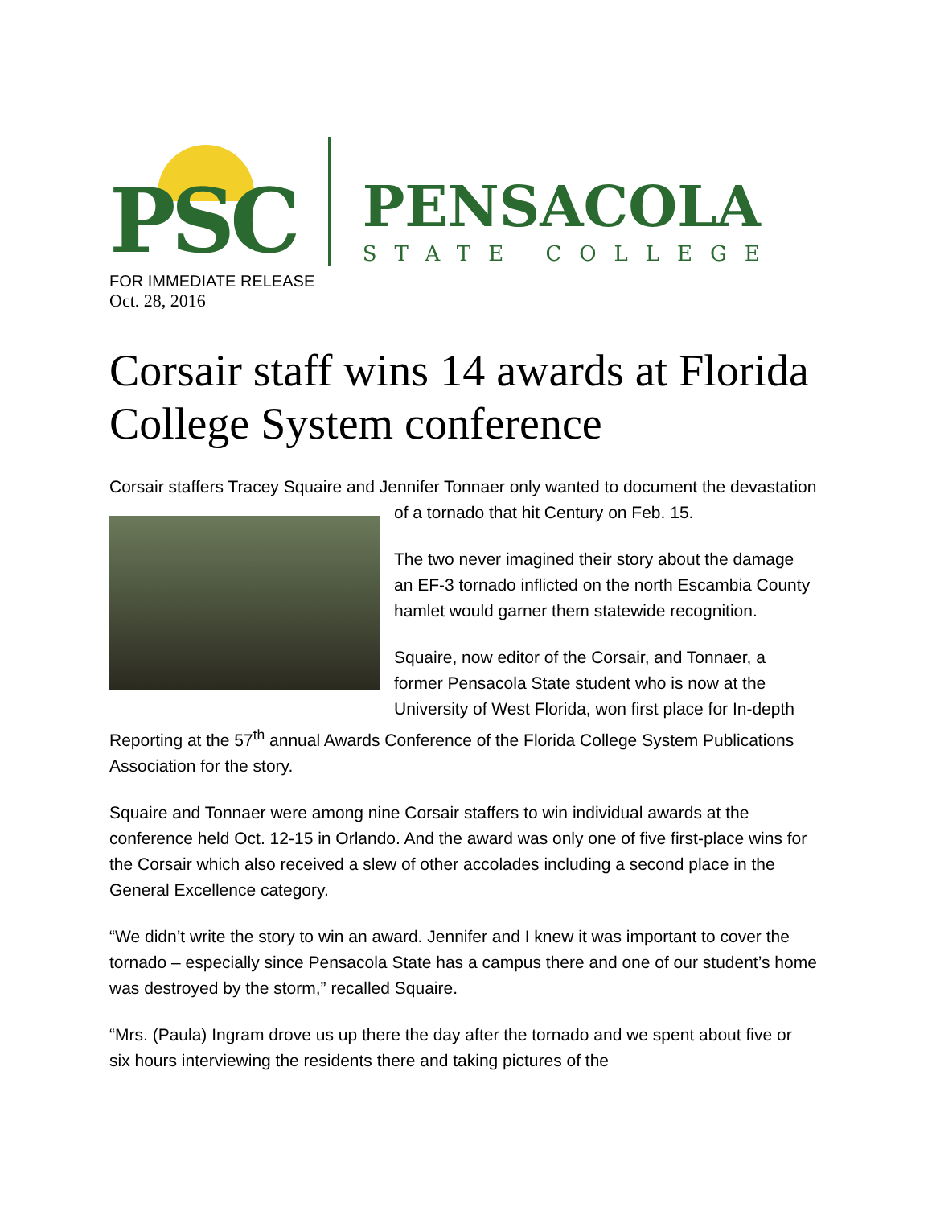PSC
PENSACOLA
STATE COLLEGE
FOR IMMEDIATE RELEASE
Oct. 28, 2016
Corsair staff wins 14 awards at Florida College System conference
Corsair staffers Tracey Squaire and Jennifer Tonnaer only wanted to document the devastation of a tornado that hit Century on Feb. 15.
The two never imagined their story about the damage an EF-3 tornado inflicted on the north Escambia County hamlet would garner them statewide recognition.
Squaire, now editor of the Corsair, and Tonnaer, a former Pensacola State student who is now at the University of West Florida, won first place for In-depth Reporting at the 57<sup>th</sup> annual Awards Conference of the Florida College System Publications Association for the story.
Squaire and Tonnaer were among nine Corsair staffers to win individual awards at the conference held Oct. 12-15 in Orlando. And the award was only one of five first-place wins for the Corsair which also received a slew of other accolades including a second place in the General Excellence category.
“We didn’t write the story to win an award. Jennifer and I knew it was important to cover the tornado – especially since Pensacola State has a campus there and one of our student’s home was destroyed by the storm,” recalled Squaire.
“Mrs. (Paula) Ingram drove us up there the day after the tornado and we spent about five or six hours interviewing the residents there and taking pictures of the